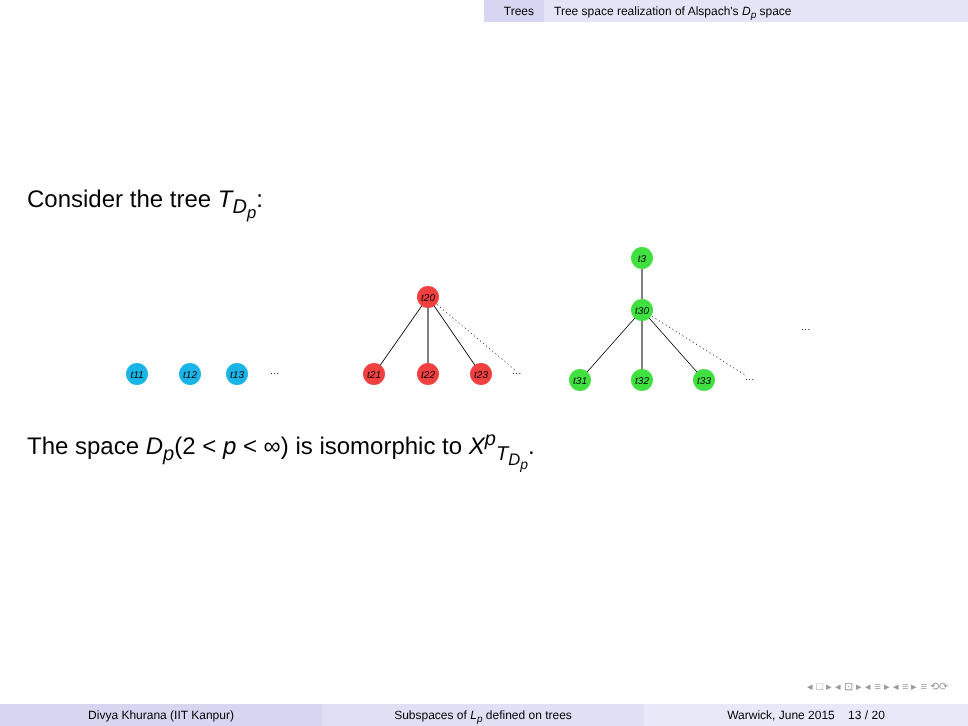Trees Tree space realization of Alspach's D<sub>p</sub> space
Consider the tree T<sub>D<sub>p</sub></sub>:
t11
t12
t13
t20
t21
t22
t23
t3
t30
t31
t32
t33
…
…
…
…
The space D<sub>p</sub>(2 < p < ∞) is isomorphic to X<sup>p</sup><sub>T<sub>D<sub>p</sub></sub></sub>.
◂ □ ▸ ◂ ⊡ ▸ ◂ ≡ ▸ ◂ ≡ ▸ ≡ ⟲⟳
Divya Khurana (IIT Kanpur) Subspaces of L<sub>p</sub> defined on trees Warwick, June 2015 13 / 20